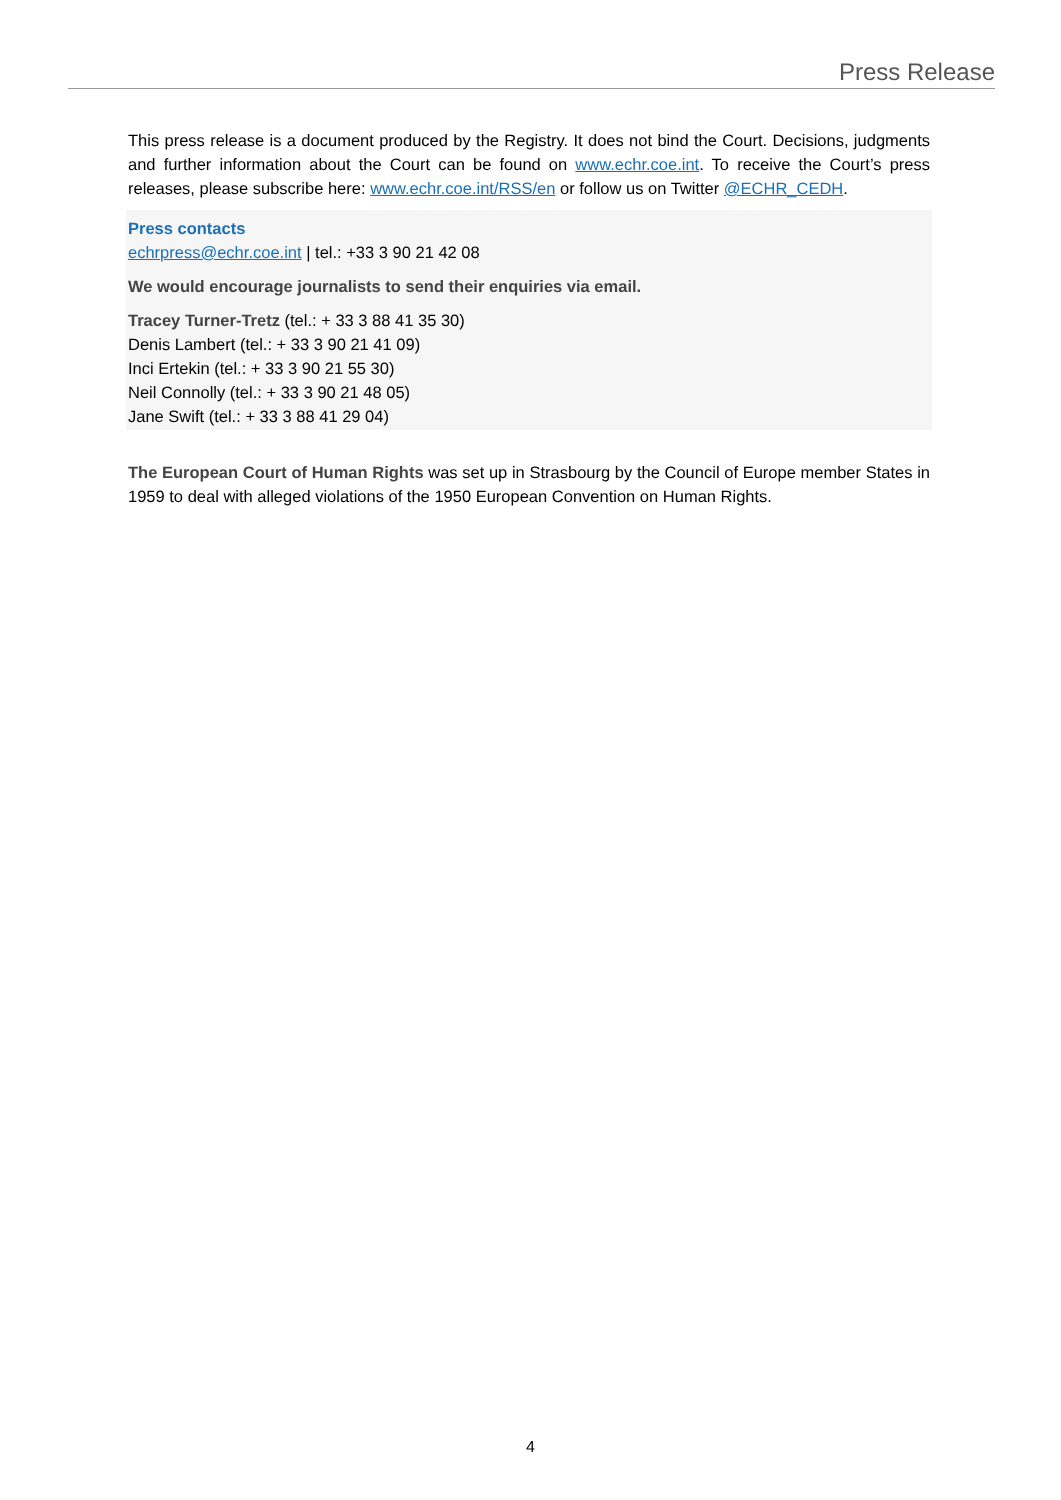Press Release
This press release is a document produced by the Registry. It does not bind the Court. Decisions, judgments and further information about the Court can be found on www.echr.coe.int. To receive the Court’s press releases, please subscribe here: www.echr.coe.int/RSS/en or follow us on Twitter @ECHR_CEDH.
Press contacts
echrpress@echr.coe.int | tel.: +33 3 90 21 42 08
We would encourage journalists to send their enquiries via email.
Tracey Turner-Tretz (tel.: + 33 3 88 41 35 30)
Denis Lambert (tel.: + 33 3 90 21 41 09)
Inci Ertekin (tel.: + 33 3 90 21 55 30)
Neil Connolly (tel.: + 33 3 90 21 48 05)
Jane Swift (tel.: + 33 3 88 41 29 04)
The European Court of Human Rights was set up in Strasbourg by the Council of Europe member States in 1959 to deal with alleged violations of the 1950 European Convention on Human Rights.
4